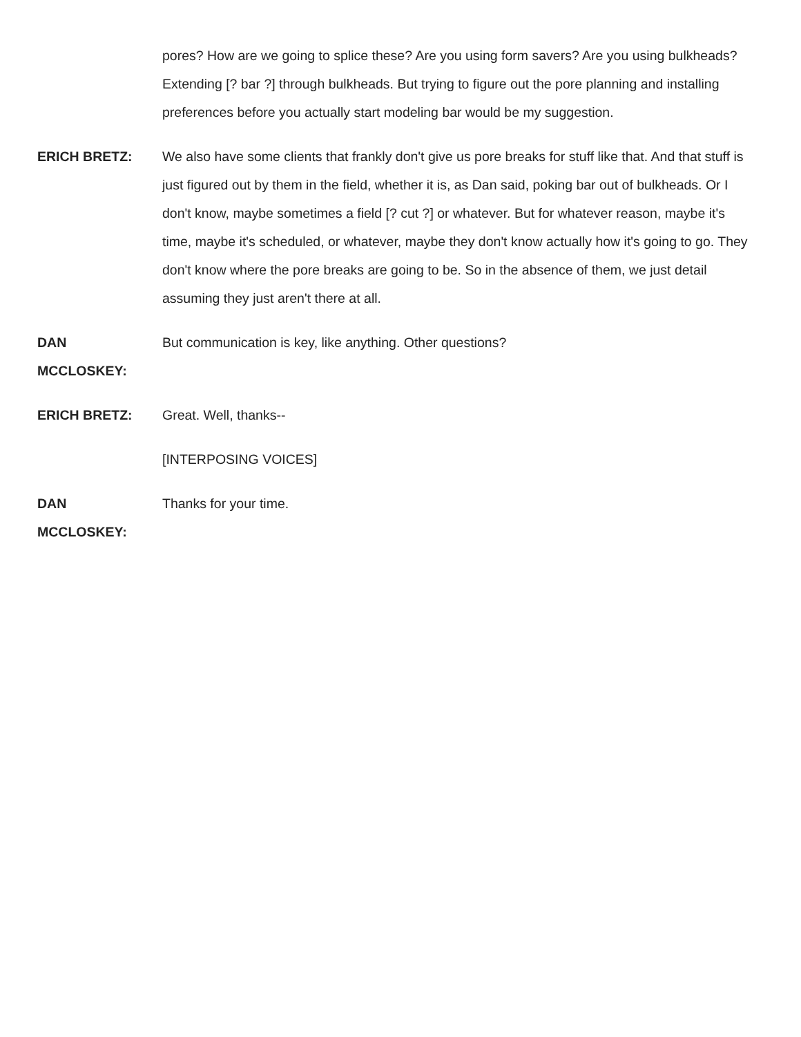pores? How are we going to splice these? Are you using form savers? Are you using bulkheads? Extending [? bar ?] through bulkheads. But trying to figure out the pore planning and installing preferences before you actually start modeling bar would be my suggestion.
ERICH BRETZ: We also have some clients that frankly don't give us pore breaks for stuff like that. And that stuff is just figured out by them in the field, whether it is, as Dan said, poking bar out of bulkheads. Or I don't know, maybe sometimes a field [? cut ?] or whatever. But for whatever reason, maybe it's time, maybe it's scheduled, or whatever, maybe they don't know actually how it's going to go. They don't know where the pore breaks are going to be. So in the absence of them, we just detail assuming they just aren't there at all.
DAN
MCCLOSKEY:
But communication is key, like anything. Other questions?
ERICH BRETZ: Great. Well, thanks--
[INTERPOSING VOICES]
DAN
MCCLOSKEY:
Thanks for your time.